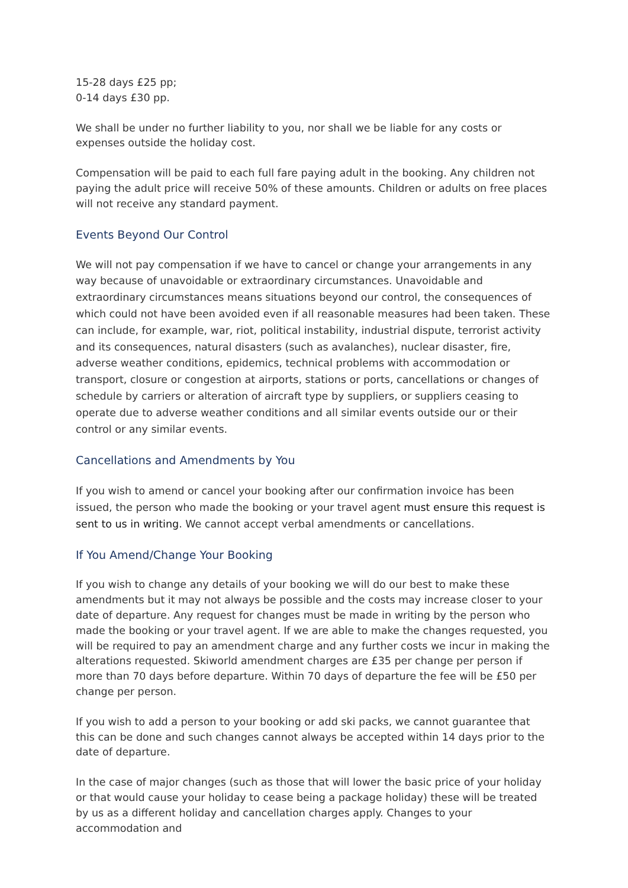15-28 days £25 pp;
0-14 days £30 pp.
We shall be under no further liability to you, nor shall we be liable for any costs or expenses outside the holiday cost.
Compensation will be paid to each full fare paying adult in the booking. Any children not paying the adult price will receive 50% of these amounts. Children or adults on free places will not receive any standard payment.
Events Beyond Our Control
We will not pay compensation if we have to cancel or change your arrangements in any way because of unavoidable or extraordinary circumstances. Unavoidable and extraordinary circumstances means situations beyond our control, the consequences of which could not have been avoided even if all reasonable measures had been taken. These can include, for example, war, riot, political instability, industrial dispute, terrorist activity and its consequences, natural disasters (such as avalanches), nuclear disaster, fire, adverse weather conditions, epidemics, technical problems with accommodation or transport, closure or congestion at airports, stations or ports, cancellations or changes of schedule by carriers or alteration of aircraft type by suppliers, or suppliers ceasing to operate due to adverse weather conditions and all similar events outside our or their control or any similar events.
Cancellations and Amendments by You
If you wish to amend or cancel your booking after our confirmation invoice has been issued, the person who made the booking or your travel agent must ensure this request is sent to us in writing. We cannot accept verbal amendments or cancellations.
If You Amend/Change Your Booking
If you wish to change any details of your booking we will do our best to make these amendments but it may not always be possible and the costs may increase closer to your date of departure. Any request for changes must be made in writing by the person who made the booking or your travel agent. If we are able to make the changes requested, you will be required to pay an amendment charge and any further costs we incur in making the alterations requested. Skiworld amendment charges are £35 per change per person if more than 70 days before departure. Within 70 days of departure the fee will be £50 per change per person.
If you wish to add a person to your booking or add ski packs, we cannot guarantee that this can be done and such changes cannot always be accepted within 14 days prior to the date of departure.
In the case of major changes (such as those that will lower the basic price of your holiday or that would cause your holiday to cease being a package holiday) these will be treated by us as a different holiday and cancellation charges apply. Changes to your accommodation and